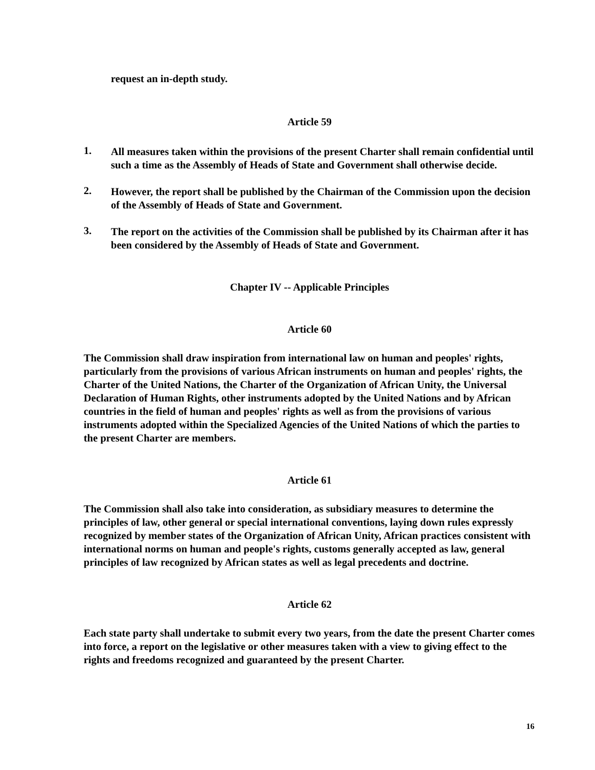request an in-depth study.
Article 59
1.
All measures taken within the provisions of the present Charter shall remain confidential until such a time as the Assembly of Heads of State and Government shall otherwise decide.
2.
However, the report shall be published by the Chairman of the Commission upon the decision of the Assembly of Heads of State and Government.
3.
The report on the activities of the Commission shall be published by its Chairman after it has been considered by the Assembly of Heads of State and Government.
Chapter IV -- Applicable Principles
Article 60
The Commission shall draw inspiration from international law on human and peoples' rights, particularly from the provisions of various African instruments on human and peoples' rights, the Charter of the United Nations, the Charter of the Organization of African Unity, the Universal Declaration of Human Rights, other instruments adopted by the United Nations and by African countries in the field of human and peoples' rights as well as from the provisions of various instruments adopted within the Specialized Agencies of the United Nations of which the parties to the present Charter are members.
Article 61
The Commission shall also take into consideration, as subsidiary measures to determine the principles of law, other general or special international conventions, laying down rules expressly recognized by member states of the Organization of African Unity, African practices consistent with international norms on human and people's rights, customs generally accepted as law, general principles of law recognized by African states as well as legal precedents and doctrine.
Article 62
Each state party shall undertake to submit every two years, from the date the present Charter comes into force, a report on the legislative or other measures taken with a view to giving effect to the rights and freedoms recognized and guaranteed by the present Charter.
16